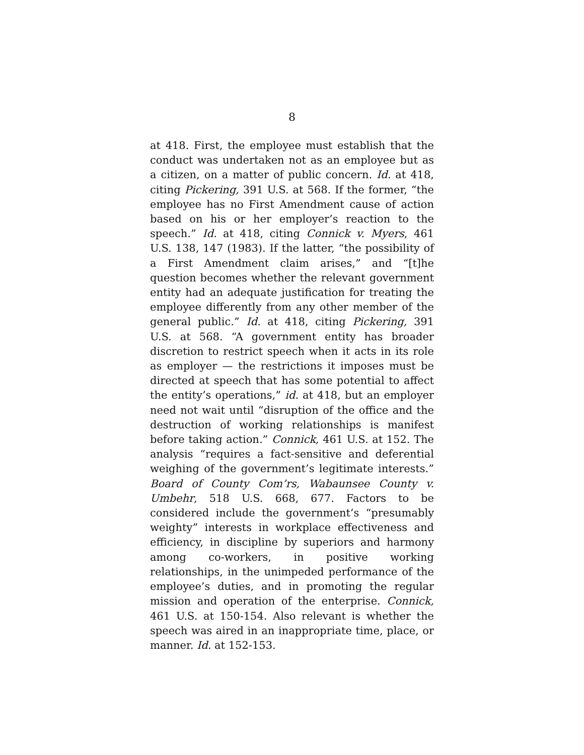8
at 418. First, the employee must establish that the conduct was undertaken not as an employee but as a citizen, on a matter of public concern. Id. at 418, citing Pickering, 391 U.S. at 568. If the former, “the employee has no First Amendment cause of action based on his or her employer’s reaction to the speech.” Id. at 418, citing Connick v. Myers, 461 U.S. 138, 147 (1983). If the latter, “the possibility of a First Amendment claim arises,” and “[t]he question becomes whether the relevant government entity had an adequate justification for treating the employee differently from any other member of the general public.” Id. at 418, citing Pickering, 391 U.S. at 568. “A government entity has broader discretion to restrict speech when it acts in its role as employer — the restrictions it imposes must be directed at speech that has some potential to affect the entity’s operations,” id. at 418, but an employer need not wait until “disruption of the office and the destruction of working relationships is manifest before taking action.” Connick, 461 U.S. at 152. The analysis “requires a fact-sensitive and deferential weighing of the government’s legitimate interests.” Board of County Com’rs, Wabaunsee County v. Umbehr, 518 U.S. 668, 677. Factors to be considered include the government’s “presumably weighty” interests in workplace effectiveness and efficiency, in discipline by superiors and harmony among co-workers, in positive working relationships, in the unimpeded performance of the employee’s duties, and in promoting the regular mission and operation of the enterprise. Connick, 461 U.S. at 150-154. Also relevant is whether the speech was aired in an inappropriate time, place, or manner. Id. at 152-153.